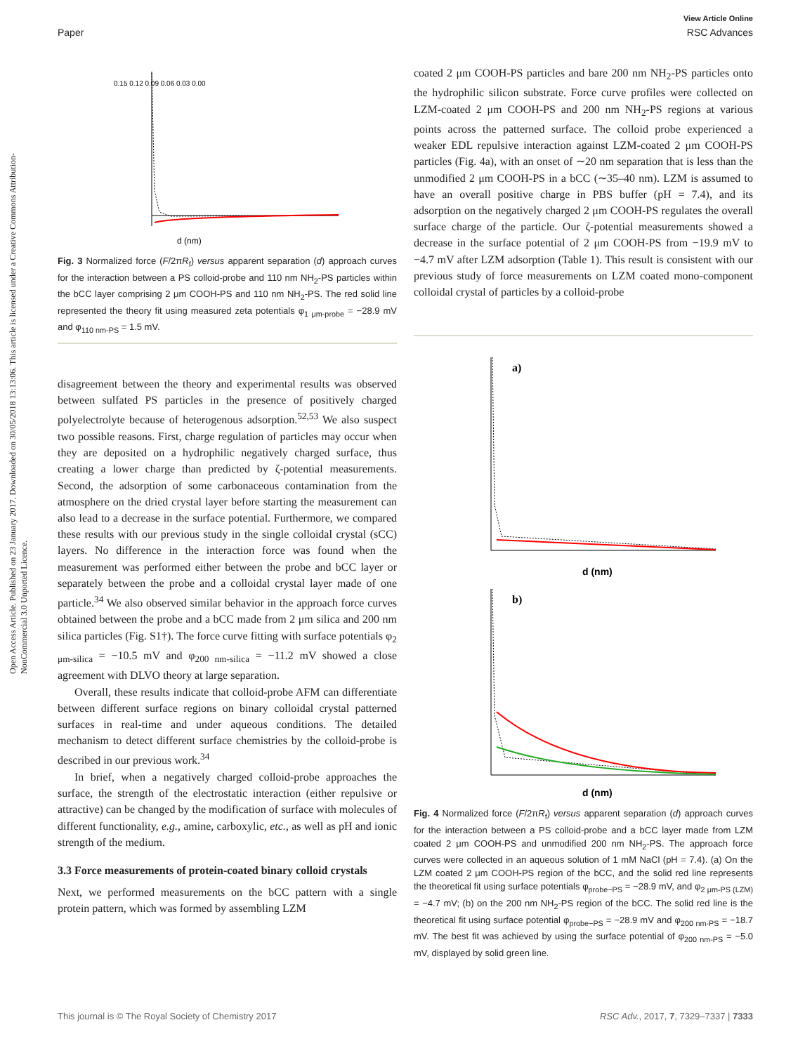View Article Online
Paper RSC Advances
Open Access Article. Published on 23 January 2017. Downloaded on 30/05/2018 13:13:06. This article is licensed under a Creative Commons Attribution-NonCommercial 3.0 Unported Licence.
d (nm)
0.15 0.12 0.09 0.06 0.03 0.00
Fig. 3 Normalized force (F/2πR<sub>f</sub>) versus apparent separation (d) approach curves for the interaction between a PS colloid-probe and 110 nm NH<sub>2</sub>-PS particles within the bCC layer comprising 2 μm COOH-PS and 110 nm NH<sub>2</sub>-PS. The red solid line represented the theory fit using measured zeta potentials φ<sub>1 μm-probe</sub> = −28.9 mV and φ<sub>110 nm-PS</sub> = 1.5 mV.
disagreement between the theory and experimental results was observed between sulfated PS particles in the presence of positively charged polyelectrolyte because of heterogenous adsorption.<sup>52,53</sup> We also suspect two possible reasons. First, charge regulation of particles may occur when they are deposited on a hydrophilic negatively charged surface, thus creating a lower charge than predicted by ζ-potential measurements. Second, the adsorption of some carbonaceous contamination from the atmosphere on the dried crystal layer before starting the measurement can also lead to a decrease in the surface potential. Furthermore, we compared these results with our previous study in the single colloidal crystal (sCC) layers. No difference in the interaction force was found when the measurement was performed either between the probe and bCC layer or separately between the probe and a colloidal crystal layer made of one particle.<sup>34</sup> We also observed similar behavior in the approach force curves obtained between the probe and a bCC made from 2 μm silica and 200 nm silica particles (Fig. S1†). The force curve fitting with surface potentials φ<sub>2 μm-silica</sub> = −10.5 mV and φ<sub>200 nm-silica</sub> = −11.2 mV showed a close agreement with DLVO theory at large separation.
Overall, these results indicate that colloid-probe AFM can differentiate between different surface regions on binary colloidal crystal patterned surfaces in real-time and under aqueous conditions. The detailed mechanism to detect different surface chemistries by the colloid-probe is described in our previous work.<sup>34</sup>
In brief, when a negatively charged colloid-probe approaches the surface, the strength of the electrostatic interaction (either repulsive or attractive) can be changed by the modification of surface with molecules of different functionality, e.g., amine, carboxylic, etc., as well as pH and ionic strength of the medium.
3.3 Force measurements of protein-coated binary colloid crystals
Next, we performed measurements on the bCC pattern with a single protein pattern, which was formed by assembling LZM
coated 2 μm COOH-PS particles and bare 200 nm NH<sub>2</sub>-PS particles onto the hydrophilic silicon substrate. Force curve profiles were collected on LZM-coated 2 μm COOH-PS and 200 nm NH<sub>2</sub>-PS regions at various points across the patterned surface. The colloid probe experienced a weaker EDL repulsive interaction against LZM-coated 2 μm COOH-PS particles (Fig. 4a), with an onset of ∼20 nm separation that is less than the unmodified 2 μm COOH-PS in a bCC (∼35–40 nm). LZM is assumed to have an overall positive charge in PBS buffer (pH = 7.4), and its adsorption on the negatively charged 2 μm COOH-PS regulates the overall surface charge of the particle. Our ζ-potential measurements showed a decrease in the surface potential of 2 μm COOH-PS from −19.9 mV to −4.7 mV after LZM adsorption (Table 1). This result is consistent with our previous study of force measurements on LZM coated mono-component colloidal crystal of particles by a colloid-probe
a)
d (nm)
b)
d (nm)
Fig. 4 Normalized force (F/2πR<sub>f</sub>) versus apparent separation (d) approach curves for the interaction between a PS colloid-probe and a bCC layer made from LZM coated 2 μm COOH-PS and unmodified 200 nm NH<sub>2</sub>-PS. The approach force curves were collected in an aqueous solution of 1 mM NaCl (pH = 7.4). (a) On the LZM coated 2 μm COOH-PS region of the bCC, and the solid red line represents the theoretical fit using surface potentials φ<sub>probe−PS</sub> = −28.9 mV, and φ<sub>2 μm-PS (LZM)</sub> = −4.7 mV; (b) on the 200 nm NH<sub>2</sub>-PS region of the bCC. The solid red line is the theoretical fit using surface potential φ<sub>probe−PS</sub> = −28.9 mV and φ<sub>200 nm-PS</sub> = −18.7 mV. The best fit was achieved by using the surface potential of φ<sub>200 nm-PS</sub> = −5.0 mV, displayed by solid green line.
This journal is © The Royal Society of Chemistry 2017 RSC Adv., 2017, 7, 7329–7337 | 7333